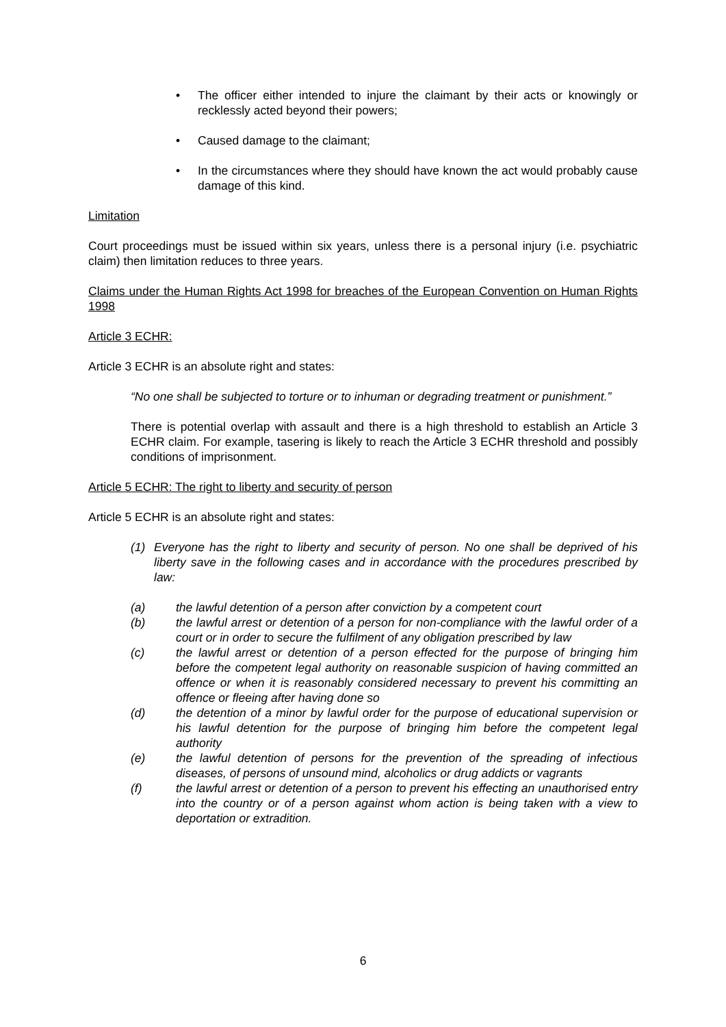• The officer either intended to injure the claimant by their acts or knowingly or recklessly acted beyond their powers;
• Caused damage to the claimant;
• In the circumstances where they should have known the act would probably cause damage of this kind.
Limitation
Court proceedings must be issued within six years, unless there is a personal injury (i.e. psychiatric claim) then limitation reduces to three years.
Claims under the Human Rights Act 1998 for breaches of the European Convention on Human Rights 1998
Article 3 ECHR:
Article 3 ECHR is an absolute right and states:
“No one shall be subjected to torture or to inhuman or degrading treatment or punishment.”
There is potential overlap with assault and there is a high threshold to establish an Article 3 ECHR claim. For example, tasering is likely to reach the Article 3 ECHR threshold and possibly conditions of imprisonment.
Article 5 ECHR: The right to liberty and security of person
Article 5 ECHR is an absolute right and states:
(1) Everyone has the right to liberty and security of person. No one shall be deprived of his liberty save in the following cases and in accordance with the procedures prescribed by law:
(a) the lawful detention of a person after conviction by a competent court
(b) the lawful arrest or detention of a person for non-compliance with the lawful order of a court or in order to secure the fulfilment of any obligation prescribed by law
(c) the lawful arrest or detention of a person effected for the purpose of bringing him before the competent legal authority on reasonable suspicion of having committed an offence or when it is reasonably considered necessary to prevent his committing an offence or fleeing after having done so
(d) the detention of a minor by lawful order for the purpose of educational supervision or his lawful detention for the purpose of bringing him before the competent legal authority
(e) the lawful detention of persons for the prevention of the spreading of infectious diseases, of persons of unsound mind, alcoholics or drug addicts or vagrants
(f) the lawful arrest or detention of a person to prevent his effecting an unauthorised entry into the country or of a person against whom action is being taken with a view to deportation or extradition.
6